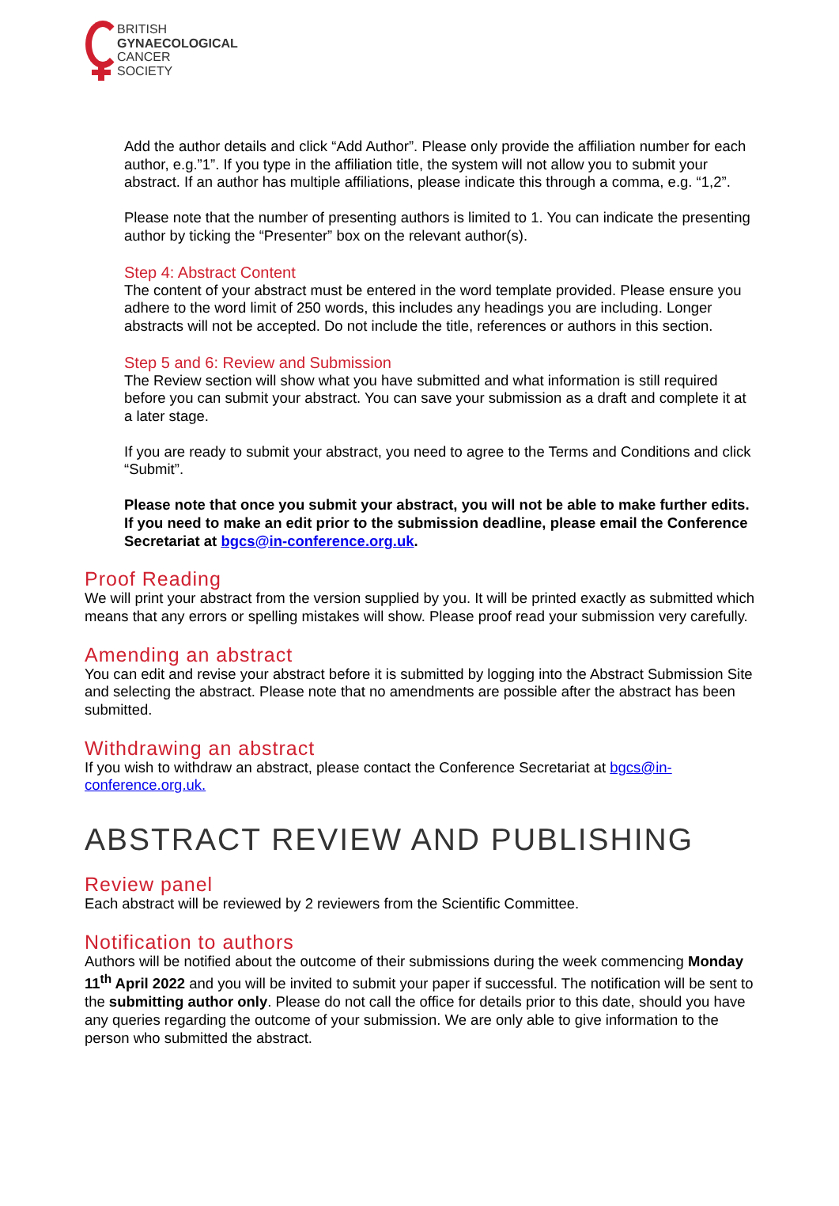BRITISH
GYNAECOLOGICAL
CANCER
SOCIETY
Add the author details and click “Add Author”. Please only provide the affiliation number for each author, e.g.”1”. If you type in the affiliation title, the system will not allow you to submit your abstract. If an author has multiple affiliations, please indicate this through a comma, e.g. “1,2”.
Please note that the number of presenting authors is limited to 1. You can indicate the presenting author by ticking the “Presenter” box on the relevant author(s).
Step 4: Abstract Content
The content of your abstract must be entered in the word template provided. Please ensure you adhere to the word limit of 250 words, this includes any headings you are including. Longer abstracts will not be accepted. Do not include the title, references or authors in this section.
Step 5 and 6: Review and Submission
The Review section will show what you have submitted and what information is still required before you can submit your abstract. You can save your submission as a draft and complete it at a later stage.
If you are ready to submit your abstract, you need to agree to the Terms and Conditions and click “Submit”.
Please note that once you submit your abstract, you will not be able to make further edits. If you need to make an edit prior to the submission deadline, please email the Conference Secretariat at bgcs@in-conference.org.uk.
Proof Reading
We will print your abstract from the version supplied by you. It will be printed exactly as submitted which means that any errors or spelling mistakes will show. Please proof read your submission very carefully.
Amending an abstract
You can edit and revise your abstract before it is submitted by logging into the Abstract Submission Site and selecting the abstract. Please note that no amendments are possible after the abstract has been submitted.
Withdrawing an abstract
If you wish to withdraw an abstract, please contact the Conference Secretariat at bgcs@in-conference.org.uk.
ABSTRACT REVIEW AND PUBLISHING
Review panel
Each abstract will be reviewed by 2 reviewers from the Scientific Committee.
Notification to authors
Authors will be notified about the outcome of their submissions during the week commencing Monday 11<sup>th</sup> April 2022 and you will be invited to submit your paper if successful. The notification will be sent to the submitting author only. Please do not call the office for details prior to this date, should you have any queries regarding the outcome of your submission. We are only able to give information to the person who submitted the abstract.